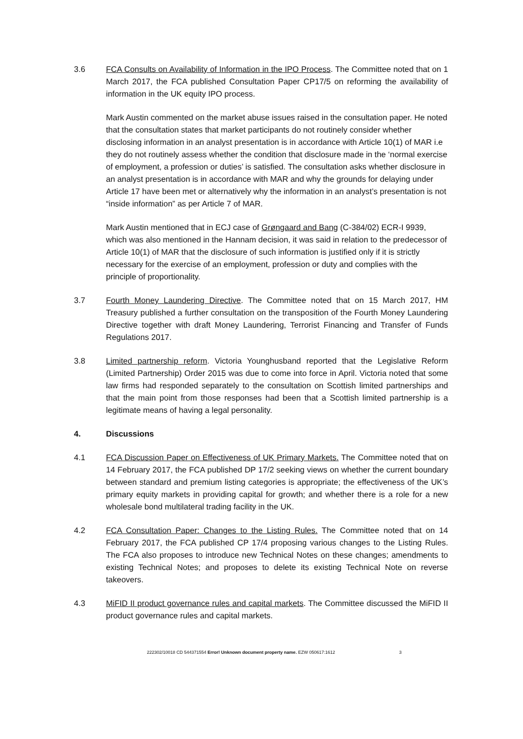3.6 FCA Consults on Availability of Information in the IPO Process. The Committee noted that on 1 March 2017, the FCA published Consultation Paper CP17/5 on reforming the availability of information in the UK equity IPO process.
Mark Austin commented on the market abuse issues raised in the consultation paper. He noted that the consultation states that market participants do not routinely consider whether disclosing information in an analyst presentation is in accordance with Article 10(1) of MAR i.e they do not routinely assess whether the condition that disclosure made in the ‘normal exercise of employment, a profession or duties’ is satisfied. The consultation asks whether disclosure in an analyst presentation is in accordance with MAR and why the grounds for delaying under Article 17 have been met or alternatively why the information in an analyst’s presentation is not “inside information” as per Article 7 of MAR.
Mark Austin mentioned that in ECJ case of Grøngaard and Bang (C-384/02) ECR-I 9939, which was also mentioned in the Hannam decision, it was said in relation to the predecessor of Article 10(1) of MAR that the disclosure of such information is justified only if it is strictly necessary for the exercise of an employment, profession or duty and complies with the principle of proportionality.
3.7 Fourth Money Laundering Directive. The Committee noted that on 15 March 2017, HM Treasury published a further consultation on the transposition of the Fourth Money Laundering Directive together with draft Money Laundering, Terrorist Financing and Transfer of Funds Regulations 2017.
3.8 Limited partnership reform. Victoria Younghusband reported that the Legislative Reform (Limited Partnership) Order 2015 was due to come into force in April. Victoria noted that some law firms had responded separately to the consultation on Scottish limited partnerships and that the main point from those responses had been that a Scottish limited partnership is a legitimate means of having a legal personality.
4. Discussions
4.1 FCA Discussion Paper on Effectiveness of UK Primary Markets. The Committee noted that on 14 February 2017, the FCA published DP 17/2 seeking views on whether the current boundary between standard and premium listing categories is appropriate; the effectiveness of the UK’s primary equity markets in providing capital for growth; and whether there is a role for a new wholesale bond multilateral trading facility in the UK.
4.2 FCA Consultation Paper: Changes to the Listing Rules. The Committee noted that on 14 February 2017, the FCA published CP 17/4 proposing various changes to the Listing Rules. The FCA also proposes to introduce new Technical Notes on these changes; amendments to existing Technical Notes; and proposes to delete its existing Technical Note on reverse takeovers.
4.3 MiFID II product governance rules and capital markets. The Committee discussed the MiFID II product governance rules and capital markets.
222302/10018 CD 544371554 Error! Unknown document property name. EZW 050617:1612 3